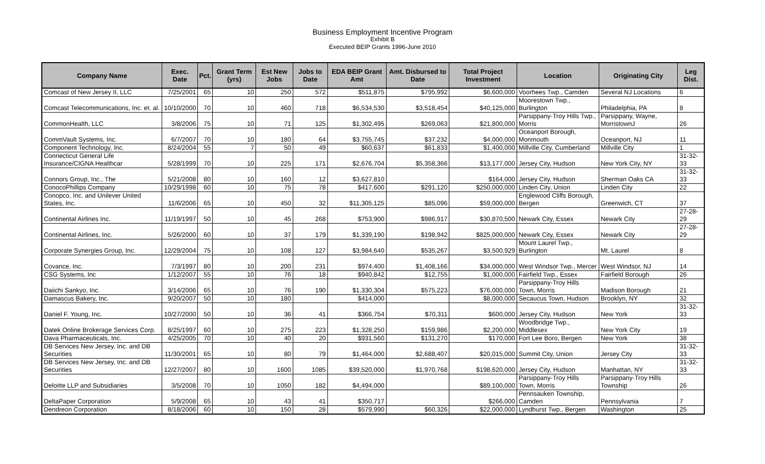Business Employment Incentive Program
Exhibit B
Executed BEIP Grants 1996-June 2010
| Company Name | Exec. Date | Pct. | Grant Term (yrs) | Est New Jobs | Jobs to Date | EDA BEIP Grant Amt | Amt. Disbursed to Date | Total Project Investment | Location | Originating City | Leg Dist. |
| --- | --- | --- | --- | --- | --- | --- | --- | --- | --- | --- | --- |
| Comcast of New Jersey II, LLC | 7/25/2001 | 65 | 10 | 250 | 572 | $511,875 | $795,992 | $6,600,000 | Voorhees Twp., Camden | Several NJ Locations | 6 |
| Comcast Telecommunications, Inc. et. al. | 10/10/2000 | 70 | 10 | 460 | 718 | $6,534,530 | $3,518,454 | $40,125,000 | Moorestown Twp., Burlington | Philadelphia, PA | 8 |
| CommonHealth, LLC | 3/8/2006 | 75 | 10 | 71 | 125 | $1,302,495 | $269,063 | $21,800,000 | Parsippany-Troy Hills Twp., Morris | Parsippany, Wayne, MorristownJ | 26 |
| CommVault Systems, Inc. | 6/7/2007 | 70 | 10 | 180 | 64 | $3,755,745 | $37,232 | $4,000,000 | Oceanport Borough, Monmouth | Oceanport, NJ | 11 |
| Component Technology, Inc. | 8/24/2004 | 55 | 7 | 50 | 49 | $60,637 | $61,833 | $1,400,000 | Millville City, Cumberland | Millville City | 1 |
| Connecticut General Life Insurance/CIGNA Healthcar | 5/28/1999 | 70 | 10 | 225 | 171 | $2,676,704 | $5,358,366 | $13,177,000 | Jersey City, Hudson | New York City, NY | 31-32-33 |
| Connors Group, Inc., The | 5/21/2008 | 80 | 10 | 160 | 12 | $3,627,810 | | $164,000 | Jersey City, Hudson | Sherman Oaks CA | 31-32-33 |
| ConocoPhillips Company | 10/29/1998 | 60 | 10 | 75 | 78 | $417,600 | $291,120 | $250,000,000 | Linden City, Union | Linden City | 22 |
| Conopco, Inc. and Unilever United States, Inc. | 11/6/2006 | 65 | 10 | 450 | 32 | $11,305,125 | $85,096 | $59,000,000 | Englewood Cliffs Borough, Bergen | Greenwich, CT | 37 |
| Continental Airlines Inc. | 11/19/1997 | 50 | 10 | 45 | 268 | $753,900 | $986,917 | $30,870,500 | Newark City, Essex | Newark City | 27-28-29 |
| Continental Airlines, Inc. | 5/26/2000 | 60 | 10 | 37 | 179 | $1,339,190 | $198,942 | $825,000,000 | Newark City, Essex | Newark City | 27-28-29 |
| Corporate Synergies Group, Inc. | 12/29/2004 | 75 | 10 | 108 | 127 | $3,984,640 | $535,267 | $3,500,929 | Mount Laurel Twp., Burlington | Mt. Laurel | 8 |
| Covance, Inc. | 7/3/1997 | 80 | 10 | 200 | 231 | $974,400 | $1,408,166 | $34,000,000 | West Windsor Twp., Mercer | West Windsor, NJ | 14 |
| CSG Systems, Inc | 1/12/2007 | 55 | 10 | 76 | 18 | $940,842 | $12,755 | $1,000,000 | Fairfield Twp., Essex | Fairfield Borough | 26 |
| Daiichi Sankyo, Inc. | 3/14/2006 | 65 | 10 | 76 | 190 | $1,330,304 | $575,223 | $76,000,000 | Parsippany-Troy Hills Town, Morris | Madison Borough | 21 |
| Damascus Bakery, Inc. | 9/20/2007 | 50 | 10 | 180 | | $414,000 | | $8,000,000 | Secaucus Town, Hudson | Brooklyn, NY | 32 |
| Daniel F. Young, Inc. | 10/27/2000 | 50 | 10 | 36 | 41 | $366,754 | $70,311 | $600,000 | Jersey City, Hudson | New York | 31-32-33 |
| Datek Online Brokerage Services Corp. | 8/25/1997 | 60 | 10 | 275 | 223 | $1,328,250 | $159,986 | $2,200,000 | Woodbridge Twp., Middlesex | New York City | 19 |
| Dava Pharmaceuticals, Inc. | 4/25/2005 | 70 | 10 | 40 | 20 | $931,560 | $131,270 | $170,000 | Fort Lee Boro, Bergen | New York | 38 |
| DB Services New Jersey, Inc. and DB Securities | 11/30/2001 | 65 | 10 | 80 | 79 | $1,464,000 | $2,688,407 | $20,015,000 | Summit City, Union | Jersey City | 31-32-33 |
| DB Services New Jersey, Inc. and DB Securities | 12/27/2007 | 80 | 10 | 1600 | 1085 | $39,520,000 | $1,970,768 | $198,620,000 | Jersey City, Hudson | Manhattan, NY | 31-32-33 |
| Deloitte LLP and Subsidiaries | 3/5/2008 | 70 | 10 | 1050 | 182 | $4,494,000 | | $89,100,000 | Parsippany-Troy Hills Town, Morris | Parsippany-Troy Hills Township | 26 |
| DeltaPaper Corporation | 5/9/2008 | 65 | 10 | 43 | 41 | $350,717 | | $266,000 | Pennsauken Township, Camden | Pennsylvania | 7 |
| Dendreon Corporation | 8/18/2006 | 60 | 10 | 150 | 28 | $579,990 | $60,326 | $22,000,000 | Lyndhurst Twp., Bergen | Washington | 25 |